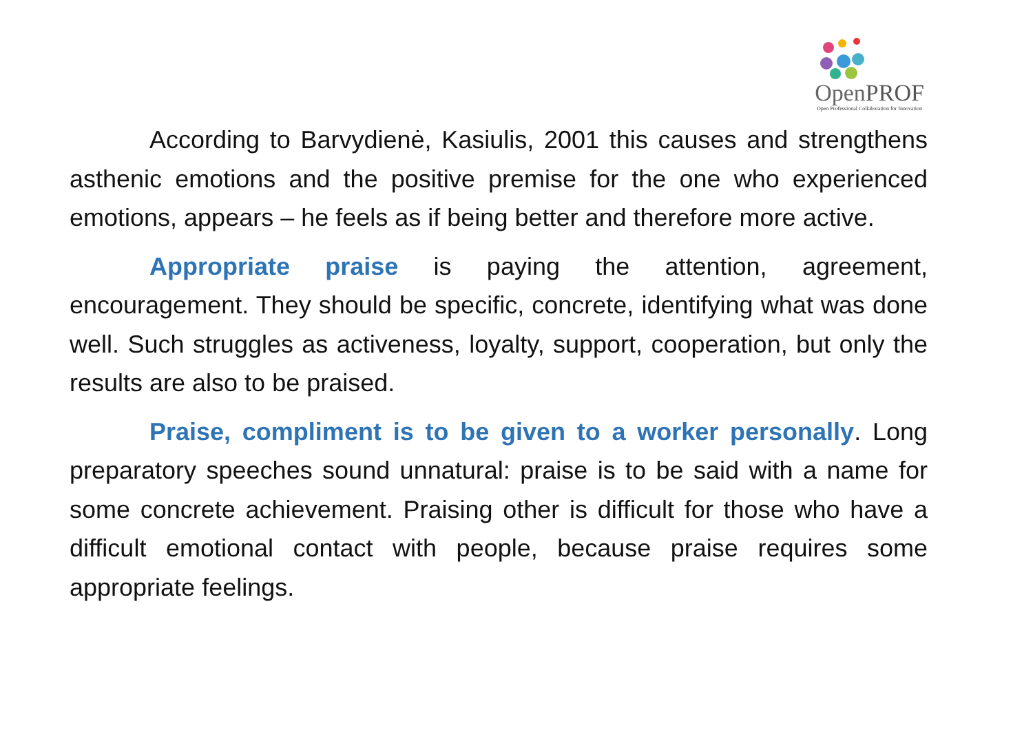OpenPROF
Open Professional Collaboration for Innovation
According to Barvydienė, Kasiulis, 2001 this causes and strengthens asthenic emotions and the positive premise for the one who experienced emotions, appears – he feels as if being better and therefore more active.
Appropriate praise is paying the attention, agreement, encouragement. They should be specific, concrete, identifying what was done well. Such struggles as activeness, loyalty, support, cooperation, but only the results are also to be praised.
Praise, compliment is to be given to a worker personally. Long preparatory speeches sound unnatural: praise is to be said with a name for some concrete achievement. Praising other is difficult for those who have a difficult emotional contact with people, because praise requires some appropriate feelings.